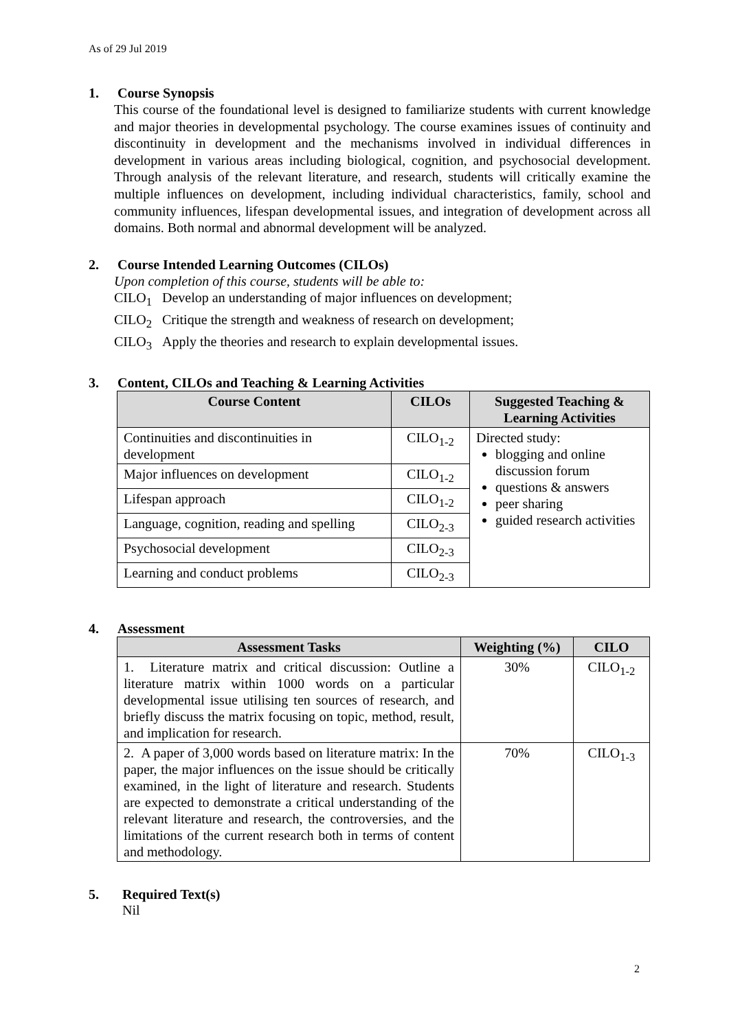As of 29 Jul 2019
1. Course Synopsis
This course of the foundational level is designed to familiarize students with current knowledge and major theories in developmental psychology. The course examines issues of continuity and discontinuity in development and the mechanisms involved in individual differences in development in various areas including biological, cognition, and psychosocial development. Through analysis of the relevant literature, and research, students will critically examine the multiple influences on development, including individual characteristics, family, school and community influences, lifespan developmental issues, and integration of development across all domains. Both normal and abnormal development will be analyzed.
2. Course Intended Learning Outcomes (CILOs)
Upon completion of this course, students will be able to:
CILO<sub>1</sub> Develop an understanding of major influences on development;
CILO<sub>2</sub> Critique the strength and weakness of research on development;
CILO<sub>3</sub> Apply the theories and research to explain developmental issues.
3. Content, CILOs and Teaching & Learning Activities
| Course Content | CILOs | Suggested Teaching & Learning Activities |
| --- | --- | --- |
| Continuities and discontinuities in development | CILO<sub>1-2</sub> | Directed study: blogging and online discussion forum questions & answers peer sharing guided research activities |
| Major influences on development | CILO<sub>1-2</sub> | |
| Lifespan approach | CILO<sub>1-2</sub> | |
| Language, cognition, reading and spelling | CILO<sub>2-3</sub> | |
| Psychosocial development | CILO<sub>2-3</sub> | |
| Learning and conduct problems | CILO<sub>2-3</sub> | |
4. Assessment
| Assessment Tasks | Weighting (%) | CILO |
| --- | --- | --- |
| 1. Literature matrix and critical discussion: Outline a literature matrix within 1000 words on a particular developmental issue utilising ten sources of research, and briefly discuss the matrix focusing on topic, method, result, and implication for research. | 30% | CILO<sub>1-2</sub> |
| 2. A paper of 3,000 words based on literature matrix: In the paper, the major influences on the issue should be critically examined, in the light of literature and research. Students are expected to demonstrate a critical understanding of the relevant literature and research, the controversies, and the limitations of the current research both in terms of content and methodology. | 70% | CILO<sub>1-3</sub> |
5. Required Text(s)
Nil
2